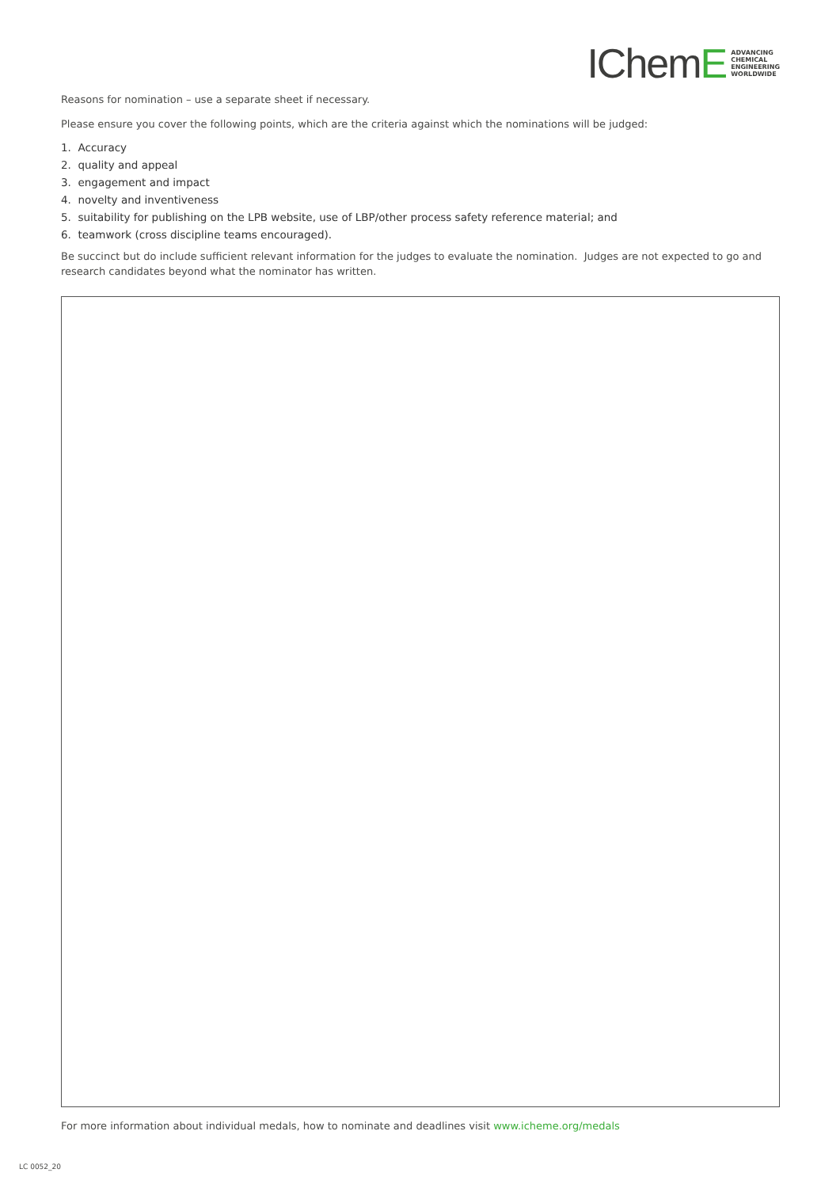IChemE
ADVANCING
CHEMICAL
ENGINEERING
WORLDWIDE
Reasons for nomination – use a separate sheet if necessary.
Please ensure you cover the following points, which are the criteria against which the nominations will be judged:
1. Accuracy
2. quality and appeal
3. engagement and impact
4. novelty and inventiveness
5. suitability for publishing on the LPB website, use of LBP/other process safety reference material; and
6. teamwork (cross discipline teams encouraged).
Be succinct but do include sufficient relevant information for the judges to evaluate the nomination. Judges are not expected to go and research candidates beyond what the nominator has written.
For more information about individual medals, how to nominate and deadlines visit www.icheme.org/medals
LC 0052_20